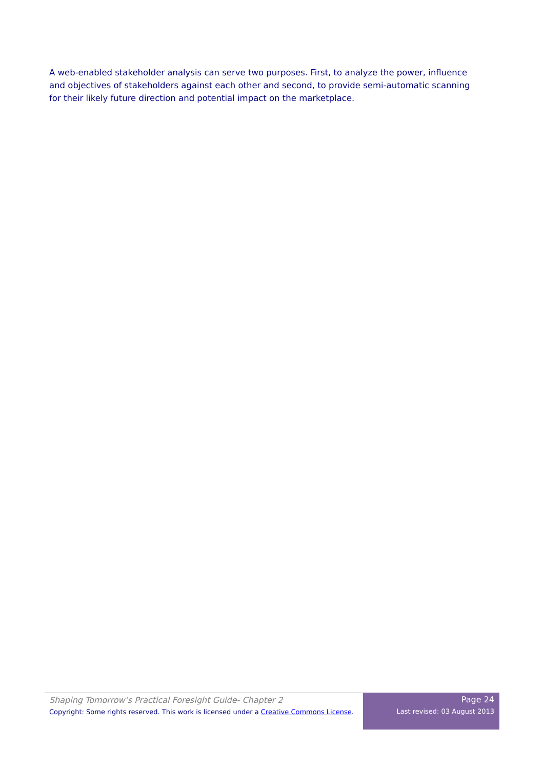A web-enabled stakeholder analysis can serve two purposes. First, to analyze the power, influence and objectives of stakeholders against each other and second, to provide semi-automatic scanning for their likely future direction and potential impact on the marketplace.
Shaping Tomorrow’s Practical Foresight Guide- Chapter 2
Copyright: Some rights reserved. This work is licensed under a Creative Commons License.
Page 24
Last revised: 03 August 2013